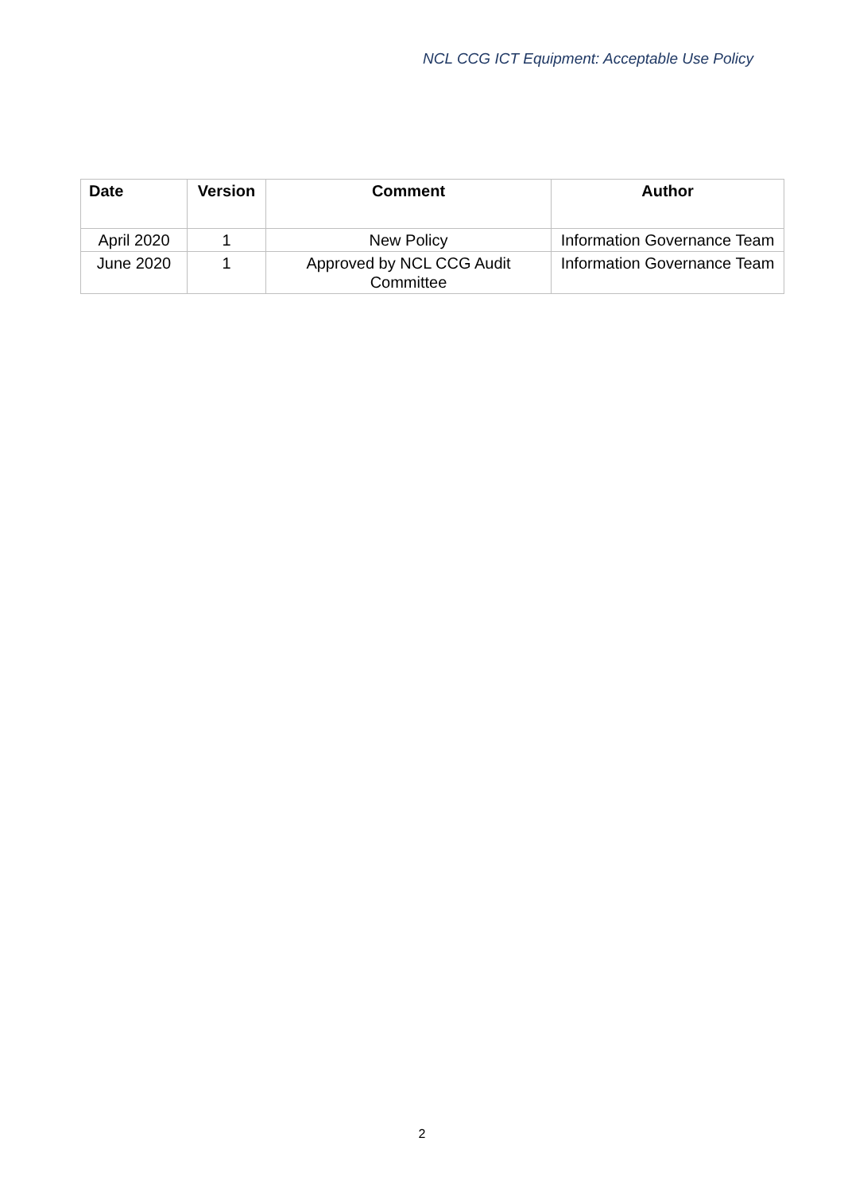NCL CCG ICT Equipment: Acceptable Use Policy
| Date | Version | Comment | Author |
| --- | --- | --- | --- |
| April 2020 | 1 | New Policy | Information Governance Team |
| June 2020 | 1 | Approved by NCL CCG Audit Committee | Information Governance Team |
2